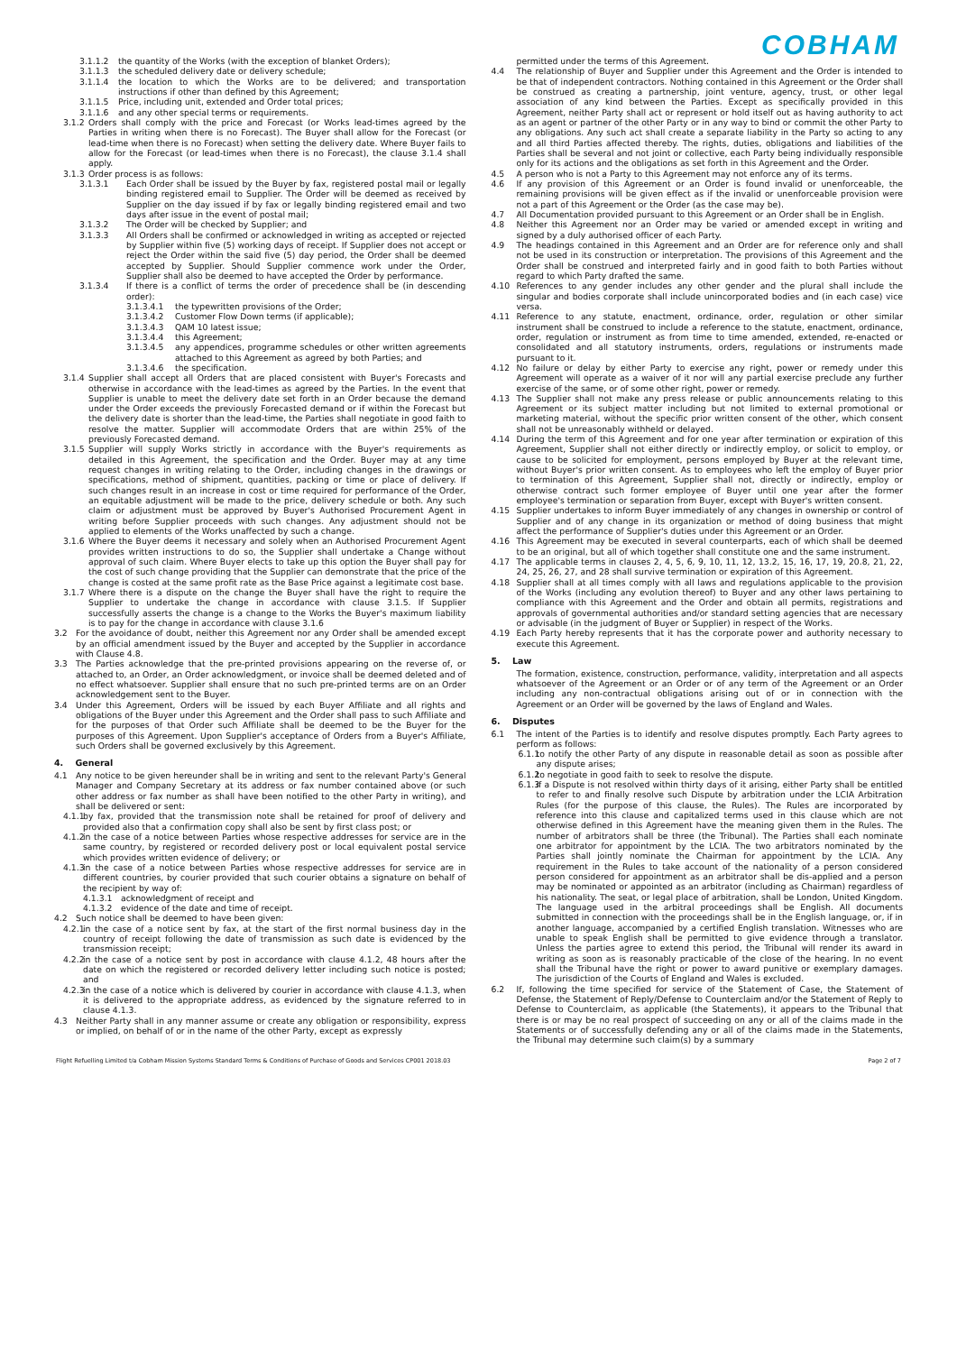COBHAM
3.1.1.2 the quantity of the Works (with the exception of blanket Orders);
3.1.1.3 the scheduled delivery date or delivery schedule;
3.1.1.4 the location to which the Works are to be delivered; and transportation instructions if other than defined by this Agreement;
3.1.1.5 Price, including unit, extended and Order total prices;
3.1.1.6 and any other special terms or requirements.
3.1.2 Orders shall comply with the price and Forecast (or Works lead-times agreed by the Parties in writing when there is no Forecast). The Buyer shall allow for the Forecast (or lead-time when there is no Forecast) when setting the delivery date. Where Buyer fails to allow for the Forecast (or lead-times when there is no Forecast), the clause 3.1.4 shall apply.
3.1.3 Order process is as follows:
3.1.3.1 Each Order shall be issued by the Buyer by fax, registered postal mail or legally binding registered email to Supplier. The Order will be deemed as received by Supplier on the day issued if by fax or legally binding registered email and two days after issue in the event of postal mail;
3.1.3.2 The Order will be checked by Supplier; and
3.1.3.3 All Orders shall be confirmed or acknowledged in writing as accepted or rejected by Supplier within five (5) working days of receipt. If Supplier does not accept or reject the Order within the said five (5) day period, the Order shall be deemed accepted by Supplier. Should Supplier commence work under the Order, Supplier shall also be deemed to have accepted the Order by performance.
3.1.3.4 If there is a conflict of terms the order of precedence shall be (in descending order):
3.1.3.4.1 the typewritten provisions of the Order;
3.1.3.4.2 Customer Flow Down terms (if applicable);
3.1.3.4.3 QAM 10 latest issue;
3.1.3.4.4 this Agreement;
3.1.3.4.5 any appendices, programme schedules or other written agreements attached to this Agreement as agreed by both Parties; and
3.1.3.4.6 the specification.
3.1.4 Supplier shall accept all Orders that are placed consistent with Buyer's Forecasts and otherwise in accordance with the lead-times as agreed by the Parties. In the event that Supplier is unable to meet the delivery date set forth in an Order because the demand under the Order exceeds the previously Forecasted demand or if within the Forecast but the delivery date is shorter than the lead-time, the Parties shall negotiate in good faith to resolve the matter. Supplier will accommodate Orders that are within 25% of the previously Forecasted demand.
3.1.5 Supplier will supply Works strictly in accordance with the Buyer's requirements as detailed in this Agreement, the specification and the Order. Buyer may at any time request changes in writing relating to the Order, including changes in the drawings or specifications, method of shipment, quantities, packing or time or place of delivery. If such changes result in an increase in cost or time required for performance of the Order, an equitable adjustment will be made to the price, delivery schedule or both. Any such claim or adjustment must be approved by Buyer's Authorised Procurement Agent in writing before Supplier proceeds with such changes. Any adjustment should not be applied to elements of the Works unaffected by such a change.
3.1.6 Where the Buyer deems it necessary and solely when an Authorised Procurement Agent provides written instructions to do so, the Supplier shall undertake a Change without approval of such claim. Where Buyer elects to take up this option the Buyer shall pay for the cost of such change providing that the Supplier can demonstrate that the price of the change is costed at the same profit rate as the Base Price against a legitimate cost base.
3.1.7 Where there is a dispute on the change the Buyer shall have the right to require the Supplier to undertake the change in accordance with clause 3.1.5. If Supplier successfully asserts the change is a change to the Works the Buyer's maximum liability is to pay for the change in accordance with clause 3.1.6
3.2 For the avoidance of doubt, neither this Agreement nor any Order shall be amended except by an official amendment issued by the Buyer and accepted by the Supplier in accordance with Clause 4.8.
3.3 The Parties acknowledge that the pre-printed provisions appearing on the reverse of, or attached to, an Order, an Order acknowledgment, or invoice shall be deemed deleted and of no effect whatsoever. Supplier shall ensure that no such pre-printed terms are on an Order acknowledgement sent to the Buyer.
3.4 Under this Agreement, Orders will be issued by each Buyer Affiliate and all rights and obligations of the Buyer under this Agreement and the Order shall pass to such Affiliate and for the purposes of that Order such Affiliate shall be deemed to be the Buyer for the purposes of this Agreement. Upon Supplier's acceptance of Orders from a Buyer's Affiliate, such Orders shall be governed exclusively by this Agreement.
4. General
4.1 Any notice to be given hereunder shall be in writing and sent to the relevant Party's General Manager and Company Secretary at its address or fax number contained above (or such other address or fax number as shall have been notified to the other Party in writing), and shall be delivered or sent:
4.1.1 by fax, provided that the transmission note shall be retained for proof of delivery and provided also that a confirmation copy shall also be sent by first class post; or
4.1.2 in the case of a notice between Parties whose respective addresses for service are in the same country, by registered or recorded delivery post or local equivalent postal service which provides written evidence of delivery; or
4.1.3 in the case of a notice between Parties whose respective addresses for service are in different countries, by courier provided that such courier obtains a signature on behalf of the recipient by way of:
4.1.3.1 acknowledgment of receipt and
4.1.3.2 evidence of the date and time of receipt.
4.2 Such notice shall be deemed to have been given:
4.2.1 in the case of a notice sent by fax, at the start of the first normal business day in the country of receipt following the date of transmission as such date is evidenced by the transmission receipt;
4.2.2 in the case of a notice sent by post in accordance with clause 4.1.2, 48 hours after the date on which the registered or recorded delivery letter including such notice is posted; and
4.2.3 in the case of a notice which is delivered by courier in accordance with clause 4.1.3, when it is delivered to the appropriate address, as evidenced by the signature referred to in clause 4.1.3.
4.3 Neither Party shall in any manner assume or create any obligation or responsibility, express or implied, on behalf of or in the name of the other Party, except as expressly
permitted under the terms of this Agreement.
4.4 The relationship of Buyer and Supplier under this Agreement and the Order is intended to be that of independent contractors. Nothing contained in this Agreement or the Order shall be construed as creating a partnership, joint venture, agency, trust, or other legal association of any kind between the Parties. Except as specifically provided in this Agreement, neither Party shall act or represent or hold itself out as having authority to act as an agent or partner of the other Party or in any way to bind or commit the other Party to any obligations. Any such act shall create a separate liability in the Party so acting to any and all third Parties affected thereby. The rights, duties, obligations and liabilities of the Parties shall be several and not joint or collective, each Party being individually responsible only for its actions and the obligations as set forth in this Agreement and the Order.
4.5 A person who is not a Party to this Agreement may not enforce any of its terms.
4.6 If any provision of this Agreement or an Order is found invalid or unenforceable, the remaining provisions will be given effect as if the invalid or unenforceable provision were not a part of this Agreement or the Order (as the case may be).
4.7 All Documentation provided pursuant to this Agreement or an Order shall be in English.
4.8 Neither this Agreement nor an Order may be varied or amended except in writing and signed by a duly authorised officer of each Party.
4.9 The headings contained in this Agreement and an Order are for reference only and shall not be used in its construction or interpretation. The provisions of this Agreement and the Order shall be construed and interpreted fairly and in good faith to both Parties without regard to which Party drafted the same.
4.10 References to any gender includes any other gender and the plural shall include the singular and bodies corporate shall include unincorporated bodies and (in each case) vice versa.
4.11 Reference to any statute, enactment, ordinance, order, regulation or other similar instrument shall be construed to include a reference to the statute, enactment, ordinance, order, regulation or instrument as from time to time amended, extended, re-enacted or consolidated and all statutory instruments, orders, regulations or instruments made pursuant to it.
4.12 No failure or delay by either Party to exercise any right, power or remedy under this Agreement will operate as a waiver of it nor will any partial exercise preclude any further exercise of the same, or of some other right, power or remedy.
4.13 The Supplier shall not make any press release or public announcements relating to this Agreement or its subject matter including but not limited to external promotional or marketing material, without the specific prior written consent of the other, which consent shall not be unreasonably withheld or delayed.
4.14 During the term of this Agreement and for one year after termination or expiration of this Agreement, Supplier shall not either directly or indirectly employ, or solicit to employ, or cause to be solicited for employment, persons employed by Buyer at the relevant time, without Buyer's prior written consent. As to employees who left the employ of Buyer prior to termination of this Agreement, Supplier shall not, directly or indirectly, employ or otherwise contract such former employee of Buyer until one year after the former employee's termination or separation from Buyer, except with Buyer's written consent.
4.15 Supplier undertakes to inform Buyer immediately of any changes in ownership or control of Supplier and of any change in its organization or method of doing business that might affect the performance of Supplier's duties under this Agreement or an Order.
4.16 This Agreement may be executed in several counterparts, each of which shall be deemed to be an original, but all of which together shall constitute one and the same instrument.
4.17 The applicable terms in clauses 2, 4, 5, 6, 9, 10, 11, 12, 13.2, 15, 16, 17, 19, 20.8, 21, 22, 24, 25, 26, 27, and 28 shall survive termination or expiration of this Agreement.
4.18 Supplier shall at all times comply with all laws and regulations applicable to the provision of the Works (including any evolution thereof) to Buyer and any other laws pertaining to compliance with this Agreement and the Order and obtain all permits, registrations and approvals of governmental authorities and/or standard setting agencies that are necessary or advisable (in the judgment of Buyer or Supplier) in respect of the Works.
4.19 Each Party hereby represents that it has the corporate power and authority necessary to execute this Agreement.
5. Law
The formation, existence, construction, performance, validity, interpretation and all aspects whatsoever of the Agreement or an Order or of any term of the Agreement or an Order including any non-contractual obligations arising out of or in connection with the Agreement or an Order will be governed by the laws of England and Wales.
6. Disputes
6.1 The intent of the Parties is to identify and resolve disputes promptly. Each Party agrees to perform as follows:
6.1.1 to notify the other Party of any dispute in reasonable detail as soon as possible after any dispute arises;
6.1.2 to negotiate in good faith to seek to resolve the dispute.
6.1.3 if a Dispute is not resolved within thirty days of it arising, either Party shall be entitled to refer to and finally resolve such Dispute by arbitration under the LCIA Arbitration Rules (for the purpose of this clause, the Rules). The Rules are incorporated by reference into this clause and capitalized terms used in this clause which are not otherwise defined in this Agreement have the meaning given them in the Rules. The number of arbitrators shall be three (the Tribunal). The Parties shall each nominate one arbitrator for appointment by the LCIA. The two arbitrators nominated by the Parties shall jointly nominate the Chairman for appointment by the LCIA. Any requirement in the Rules to take account of the nationality of a person considered person considered for appointment as an arbitrator shall be dis-applied and a person may be nominated or appointed as an arbitrator (including as Chairman) regardless of his nationality. The seat, or legal place of arbitration, shall be London, United Kingdom. The language used in the arbitral proceedings shall be English. All documents submitted in connection with the proceedings shall be in the English language, or, if in another language, accompanied by a certified English translation. Witnesses who are unable to speak English shall be permitted to give evidence through a translator. Unless the parties agree to extend this period, the Tribunal will render its award in writing as soon as is reasonably practicable of the close of the hearing. In no event shall the Tribunal have the right or power to award punitive or exemplary damages. The jurisdiction of the Courts of England and Wales is excluded.
6.2 If, following the time specified for service of the Statement of Case, the Statement of Defense, the Statement of Reply/Defense to Counterclaim and/or the Statement of Reply to Defense to Counterclaim, as applicable (the Statements), it appears to the Tribunal that there is or may be no real prospect of succeeding on any or all of the claims made in the Statements or of successfully defending any or all of the claims made in the Statements, the Tribunal may determine such claim(s) by a summary
Flight Refuelling Limited t/a Cobham Mission Systems Standard Terms & Conditions of Purchase of Goods and Services CP001 2018.03 Page 2 of 7